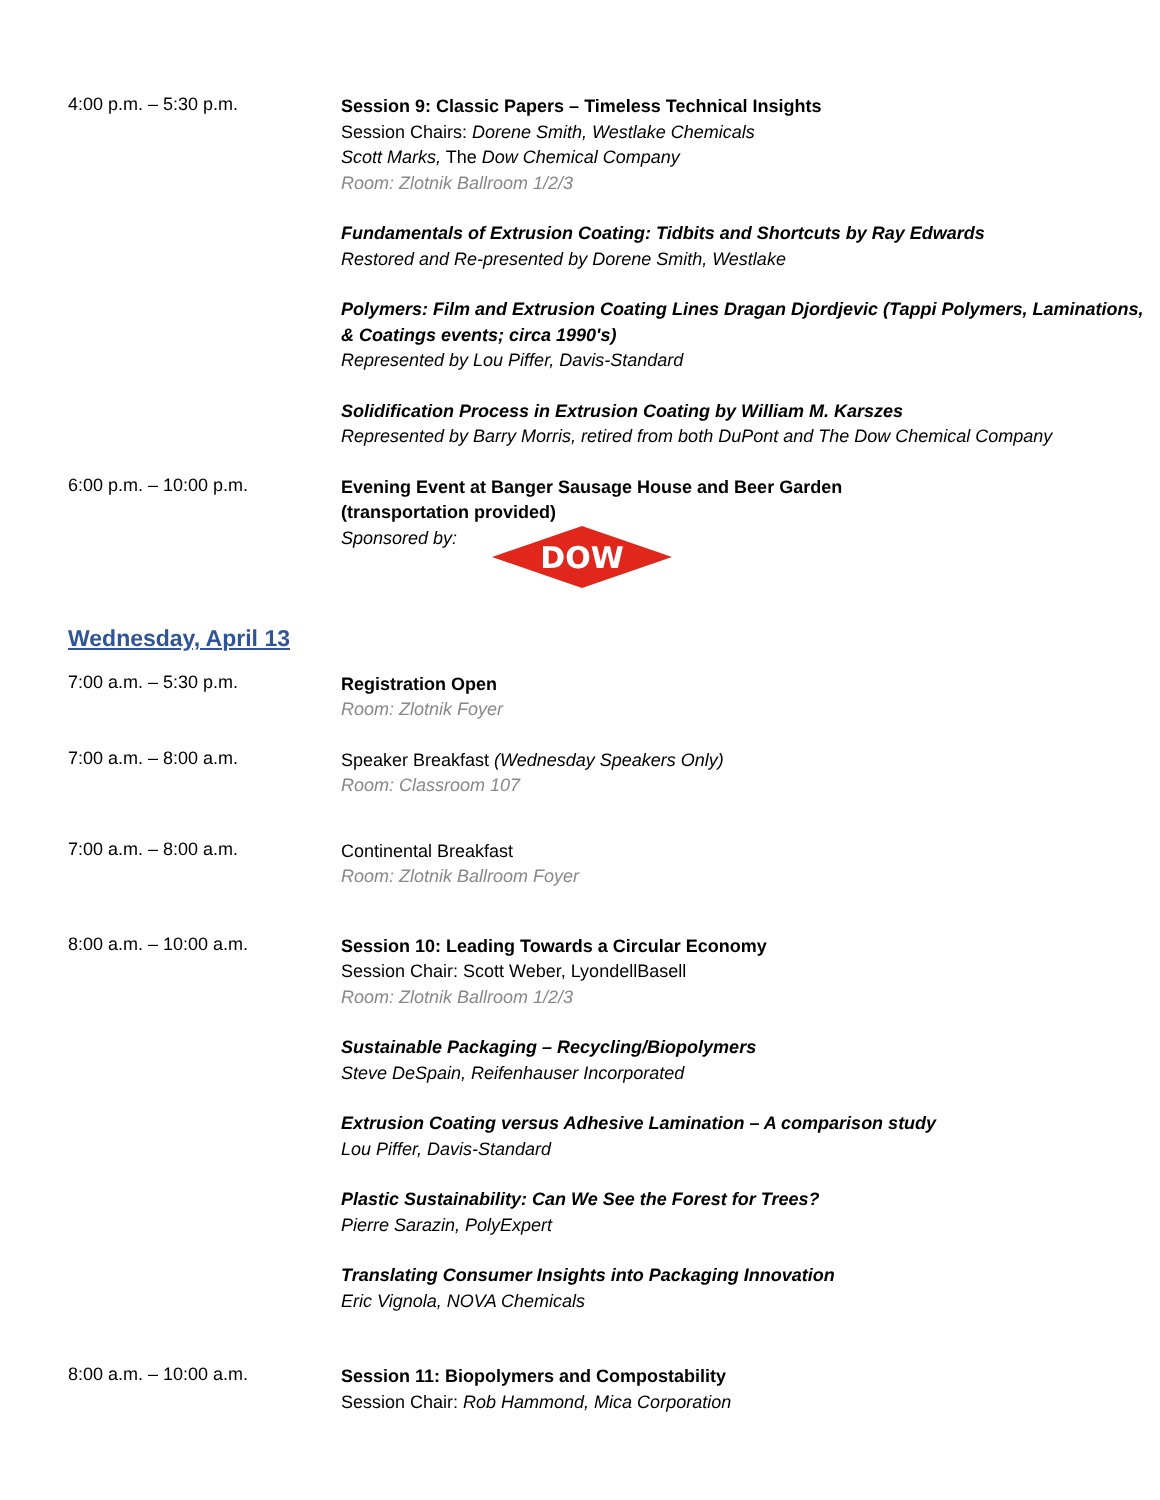4:00 p.m. – 5:30 p.m.
Session 9: Classic Papers – Timeless Technical Insights
Session Chairs: Dorene Smith, Westlake Chemicals
Scott Marks, The Dow Chemical Company
Room: Zlotnik Ballroom 1/2/3
Fundamentals of Extrusion Coating: Tidbits and Shortcuts by Ray Edwards
Restored and Re-presented by Dorene Smith, Westlake
Polymers: Film and Extrusion Coating Lines Dragan Djordjevic (Tappi Polymers, Laminations, & Coatings events; circa 1990's)
Represented by Lou Piffer, Davis-Standard
Solidification Process in Extrusion Coating by William M. Karszes
Represented by Barry Morris, retired from both DuPont and The Dow Chemical Company
6:00 p.m. – 10:00 p.m.
Evening Event at Banger Sausage House and Beer Garden
(transportation provided)
Sponsored by:
DOW
Wednesday, April 13
7:00 a.m. – 5:30 p.m.
Registration Open
Room: Zlotnik Foyer
7:00 a.m. – 8:00 a.m.
Speaker Breakfast (Wednesday Speakers Only)
Room: Classroom 107
7:00 a.m. – 8:00 a.m.
Continental Breakfast
Room: Zlotnik Ballroom Foyer
8:00 a.m. – 10:00 a.m.
Session 10: Leading Towards a Circular Economy
Session Chair: Scott Weber, LyondellBasell
Room: Zlotnik Ballroom 1/2/3
Sustainable Packaging – Recycling/Biopolymers
Steve DeSpain, Reifenhauser Incorporated
Extrusion Coating versus Adhesive Lamination – A comparison study
Lou Piffer, Davis-Standard
Plastic Sustainability: Can We See the Forest for Trees?
Pierre Sarazin, PolyExpert
Translating Consumer Insights into Packaging Innovation
Eric Vignola, NOVA Chemicals
8:00 a.m. – 10:00 a.m.
Session 11: Biopolymers and Compostability
Session Chair: Rob Hammond, Mica Corporation